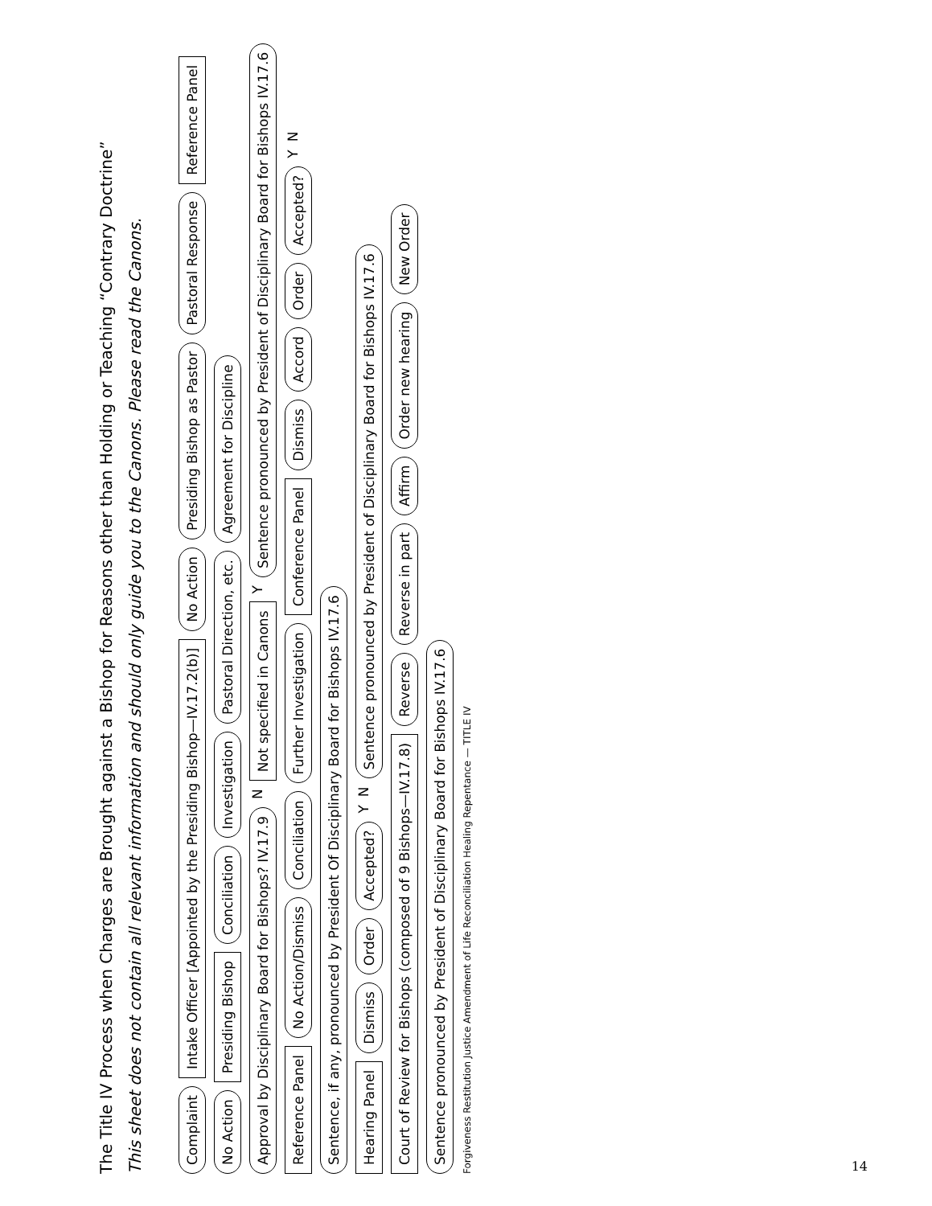The Title IV Process when Charges are Brought against a Bishop for Reasons other than Holding or Teaching “Contrary Doctrine”
This sheet does not contain all relevant information and should only guide you to the Canons. Please read the Canons.
Complaint Intake Officer [Appointed by the Presiding Bishop—IV.17.2(b)] No Action Presiding Bishop as Pastor Pastoral Response Reference Panel No Action Presiding Bishop Conciliation Investigation Pastoral Direction, etc. Agreement for Discipline Approval by Disciplinary Board for Bishops? IV.17.9 N Not specified in Canons Y Sentence pronounced by President of Disciplinary Board for Bishops IV.17.6
Reference Panel No Action/Dismiss Conciliation Further Investigation Conference Panel Dismiss Accord Order Accepted? Y N Sentence, if any, pronounced by President Of Disciplinary Board for Bishops IV.17.6
Hearing Panel Dismiss Order Accepted? Y N Sentence pronounced by President of Disciplinary Board for Bishops IV.17.6
Court of Review for Bishops (composed of 9 Bishops—IV.17.8) Reverse Reverse in part Affirm Order new hearing New Order Sentence pronounced by President of Disciplinary Board for Bishops IV.17.6
Forgiveness Restitution Justice Amendment of Life Reconciliation Healing Repentance — TITLE IV
14